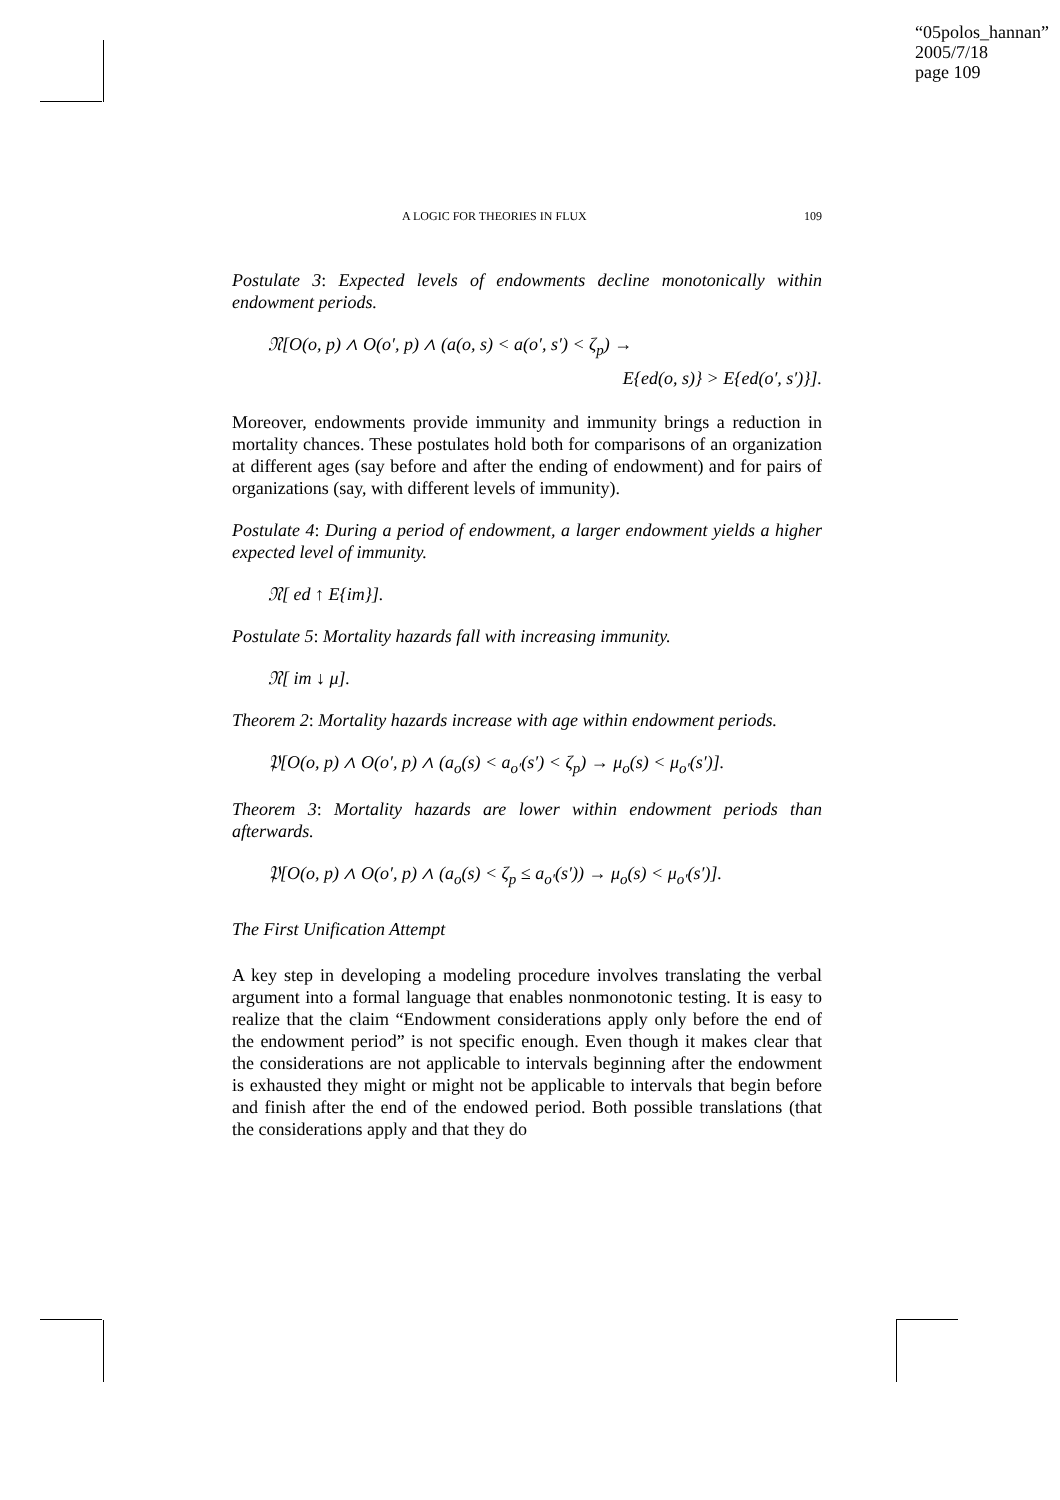“05polos_hannan”
2005/7/18
page 109
A LOGIC FOR THEORIES IN FLUX 109
Postulate 3: Expected levels of endowments decline monotonically within endowment periods.
𝔑[O(o, p) ∧ O(o′, p) ∧ (a(o, s) < a(o′, s′) < ζ<sub>p</sub>) →
E{ed(o, s)} > E{ed(o′, s′)}].
Moreover, endowments provide immunity and immunity brings a reduction in mortality chances. These postulates hold both for comparisons of an organization at different ages (say before and after the ending of endowment) and for pairs of organizations (say, with different levels of immunity).
Postulate 4: During a period of endowment, a larger endowment yields a higher expected level of immunity.
𝔑[ ed ↑ E{im}].
Postulate 5: Mortality hazards fall with increasing immunity.
𝔑[ im ↓ μ].
Theorem 2: Mortality hazards increase with age within endowment periods.
𝔓[O(o, p) ∧ O(o′, p) ∧ (a<sub>o</sub>(s) < a<sub>o′</sub>(s′) < ζ<sub>p</sub>) → μ<sub>o</sub>(s) < μ<sub>o′</sub>(s′)].
Theorem 3: Mortality hazards are lower within endowment periods than afterwards.
𝔓[O(o, p) ∧ O(o′, p) ∧ (a<sub>o</sub>(s) < ζ<sub>p</sub> ≤ a<sub>o′</sub>(s′)) → μ<sub>o</sub>(s) < μ<sub>o′</sub>(s′)].
The First Unification Attempt
A key step in developing a modeling procedure involves translating the verbal argument into a formal language that enables nonmonotonic testing. It is easy to realize that the claim “Endowment considerations apply only before the end of the endowment period” is not specific enough. Even though it makes clear that the considerations are not applicable to intervals beginning after the endowment is exhausted they might or might not be applicable to intervals that begin before and finish after the end of the endowed period. Both possible translations (that the considerations apply and that they do